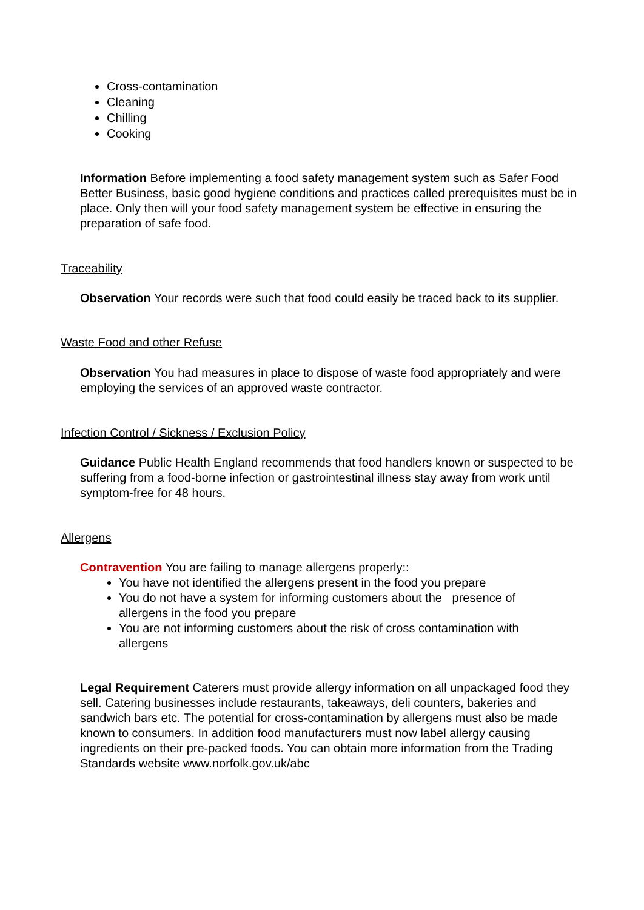Cross-contamination
Cleaning
Chilling
Cooking
Information Before implementing a food safety management system such as Safer Food Better Business, basic good hygiene conditions and practices called prerequisites must be in place. Only then will your food safety management system be effective in ensuring the preparation of safe food.
Traceability
Observation Your records were such that food could easily be traced back to its supplier.
Waste Food and other Refuse
Observation You had measures in place to dispose of waste food appropriately and were employing the services of an approved waste contractor.
Infection Control / Sickness / Exclusion Policy
Guidance Public Health England recommends that food handlers known or suspected to be suffering from a food-borne infection or gastrointestinal illness stay away from work until symptom-free for 48 hours.
Allergens
Contravention You are failing to manage allergens properly::
You have not identified the allergens present in the food you prepare
You do not have a system for informing customers about the presence of allergens in the food you prepare
You are not informing customers about the risk of cross contamination with allergens
Legal Requirement Caterers must provide allergy information on all unpackaged food they sell. Catering businesses include restaurants, takeaways, deli counters, bakeries and sandwich bars etc. The potential for cross-contamination by allergens must also be made known to consumers. In addition food manufacturers must now label allergy causing ingredients on their pre-packed foods. You can obtain more information from the Trading Standards website www.norfolk.gov.uk/abc